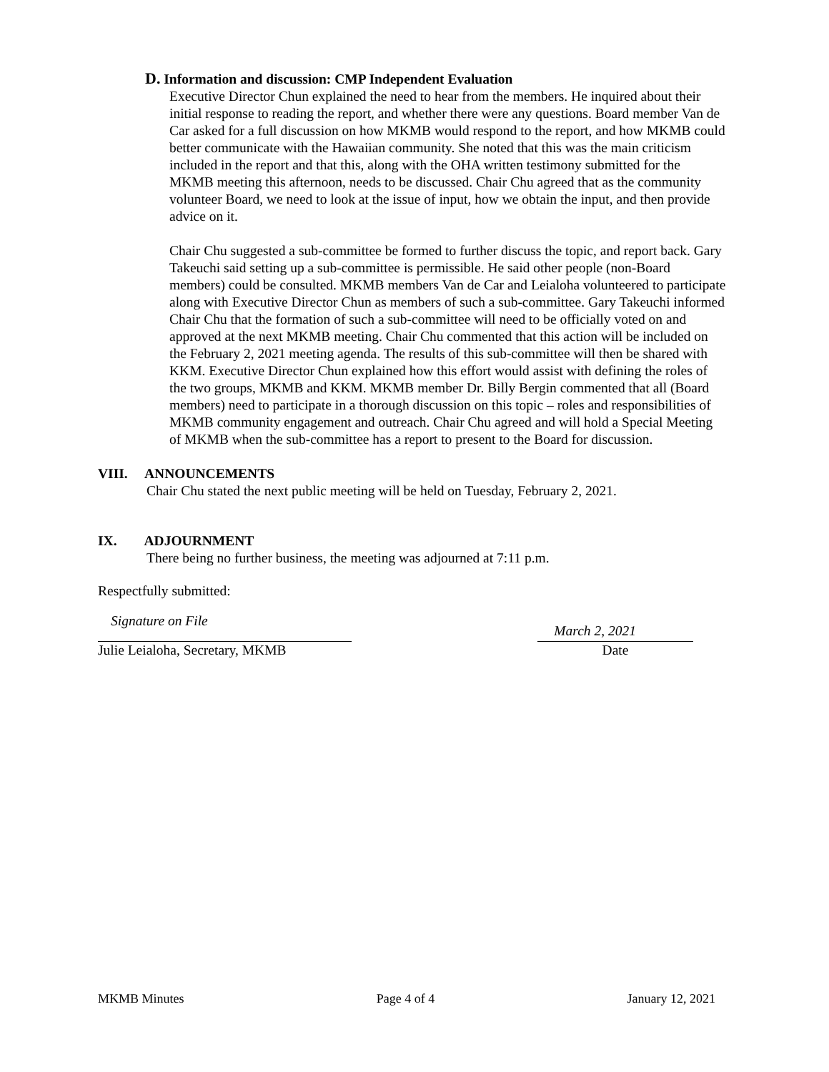D. Information and discussion: CMP Independent Evaluation
Executive Director Chun explained the need to hear from the members. He inquired about their initial response to reading the report, and whether there were any questions. Board member Van de Car asked for a full discussion on how MKMB would respond to the report, and how MKMB could better communicate with the Hawaiian community. She noted that this was the main criticism included in the report and that this, along with the OHA written testimony submitted for the MKMB meeting this afternoon, needs to be discussed. Chair Chu agreed that as the community volunteer Board, we need to look at the issue of input, how we obtain the input, and then provide advice on it.
Chair Chu suggested a sub-committee be formed to further discuss the topic, and report back. Gary Takeuchi said setting up a sub-committee is permissible. He said other people (non-Board members) could be consulted. MKMB members Van de Car and Leialoha volunteered to participate along with Executive Director Chun as members of such a sub-committee. Gary Takeuchi informed Chair Chu that the formation of such a sub-committee will need to be officially voted on and approved at the next MKMB meeting. Chair Chu commented that this action will be included on the February 2, 2021 meeting agenda. The results of this sub-committee will then be shared with KKM. Executive Director Chun explained how this effort would assist with defining the roles of the two groups, MKMB and KKM. MKMB member Dr. Billy Bergin commented that all (Board members) need to participate in a thorough discussion on this topic – roles and responsibilities of MKMB community engagement and outreach. Chair Chu agreed and will hold a Special Meeting of MKMB when the sub-committee has a report to present to the Board for discussion.
VIII. ANNOUNCEMENTS
Chair Chu stated the next public meeting will be held on Tuesday, February 2, 2021.
IX. ADJOURNMENT
There being no further business, the meeting was adjourned at 7:11 p.m.
Respectfully submitted:
Signature on File March 2, 2021
Julie Leialoha, Secretary, MKMB Date
MKMB Minutes Page 4 of 4 January 12, 2021